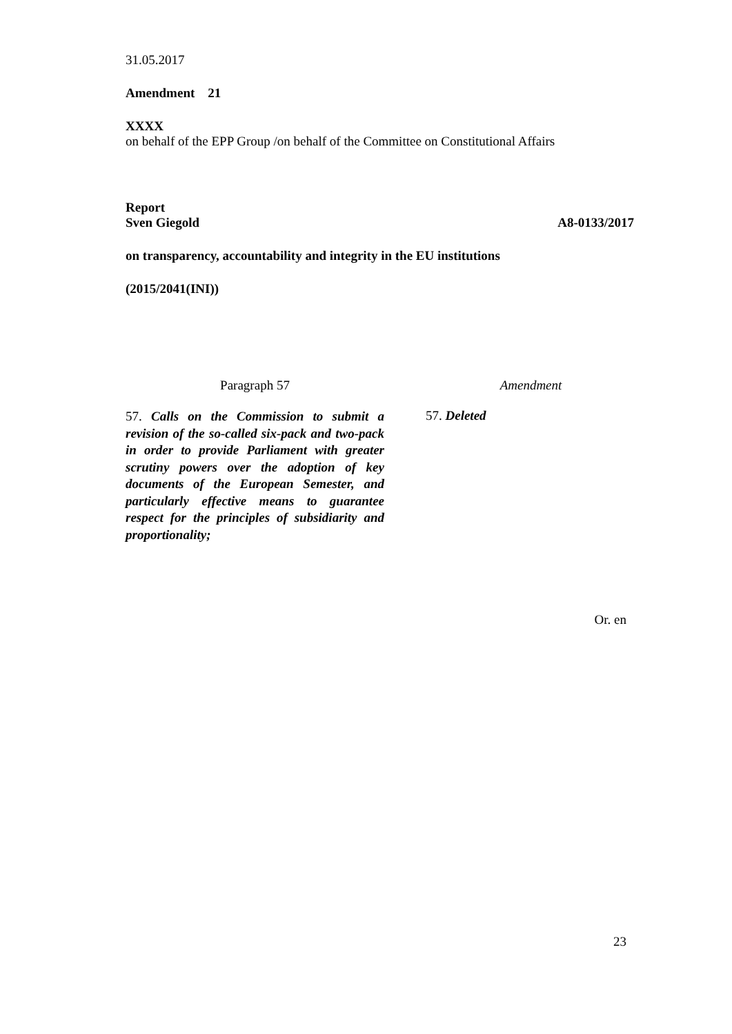31.05.2017
Amendment 21
XXXX
on behalf of the EPP Group /on behalf of the Committee on Constitutional Affairs
Report
Sven Giegold A8-0133/2017
on transparency, accountability and integrity in the EU institutions
(2015/2041(INI))
| Paragraph 57 | | Amendment |
| --- | --- | --- |
| 57. Calls on the Commission to submit a revision of the so-called six-pack and two-pack in order to provide Parliament with greater scrutiny powers over the adoption of key documents of the European Semester, and particularly effective means to guarantee respect for the principles of subsidiarity and proportionality; | | 57. Deleted |
Or. en
23